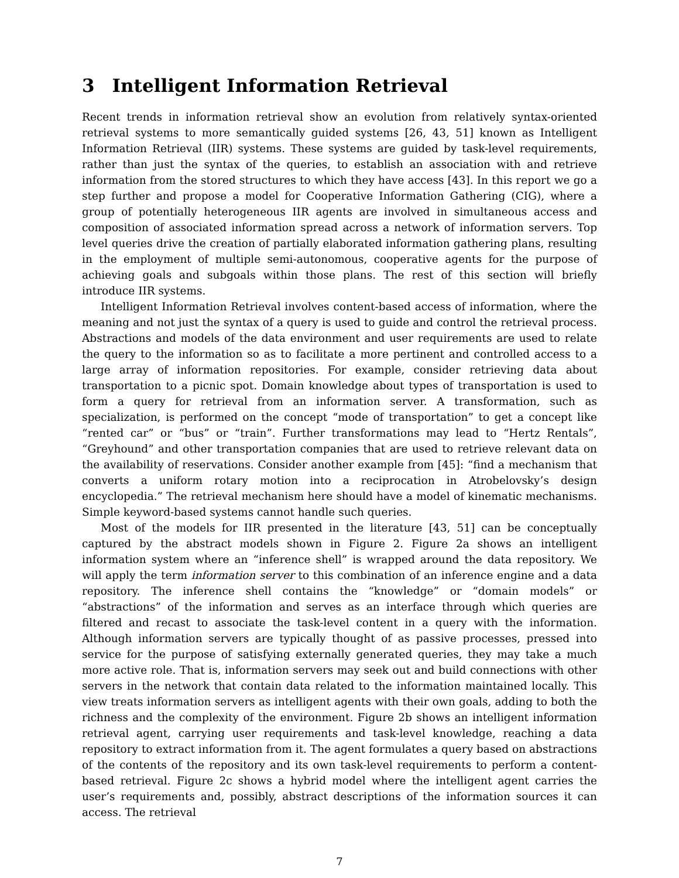3 Intelligent Information Retrieval
Recent trends in information retrieval show an evolution from relatively syntax-oriented retrieval systems to more semantically guided systems [26, 43, 51] known as Intelligent Information Retrieval (IIR) systems. These systems are guided by task-level requirements, rather than just the syntax of the queries, to establish an association with and retrieve information from the stored structures to which they have access [43]. In this report we go a step further and propose a model for Cooperative Information Gathering (CIG), where a group of potentially heterogeneous IIR agents are involved in simultaneous access and composition of associated information spread across a network of information servers. Top level queries drive the creation of partially elaborated information gathering plans, resulting in the employment of multiple semi-autonomous, cooperative agents for the purpose of achieving goals and subgoals within those plans. The rest of this section will briefly introduce IIR systems.
Intelligent Information Retrieval involves content-based access of information, where the meaning and not just the syntax of a query is used to guide and control the retrieval process. Abstractions and models of the data environment and user requirements are used to relate the query to the information so as to facilitate a more pertinent and controlled access to a large array of information repositories. For example, consider retrieving data about transportation to a picnic spot. Domain knowledge about types of transportation is used to form a query for retrieval from an information server. A transformation, such as specialization, is performed on the concept “mode of transportation” to get a concept like “rented car” or “bus” or “train”. Further transformations may lead to “Hertz Rentals”, “Greyhound” and other transportation companies that are used to retrieve relevant data on the availability of reservations. Consider another example from [45]: “find a mechanism that converts a uniform rotary motion into a reciprocation in Atrobelovsky’s design encyclopedia.” The retrieval mechanism here should have a model of kinematic mechanisms. Simple keyword-based systems cannot handle such queries.
Most of the models for IIR presented in the literature [43, 51] can be conceptually captured by the abstract models shown in Figure 2. Figure 2a shows an intelligent information system where an “inference shell” is wrapped around the data repository. We will apply the term information server to this combination of an inference engine and a data repository. The inference shell contains the “knowledge” or “domain models” or “abstractions” of the information and serves as an interface through which queries are filtered and recast to associate the task-level content in a query with the information. Although information servers are typically thought of as passive processes, pressed into service for the purpose of satisfying externally generated queries, they may take a much more active role. That is, information servers may seek out and build connections with other servers in the network that contain data related to the information maintained locally. This view treats information servers as intelligent agents with their own goals, adding to both the richness and the complexity of the environment. Figure 2b shows an intelligent information retrieval agent, carrying user requirements and task-level knowledge, reaching a data repository to extract information from it. The agent formulates a query based on abstractions of the contents of the repository and its own task-level requirements to perform a content-based retrieval. Figure 2c shows a hybrid model where the intelligent agent carries the user’s requirements and, possibly, abstract descriptions of the information sources it can access. The retrieval
7